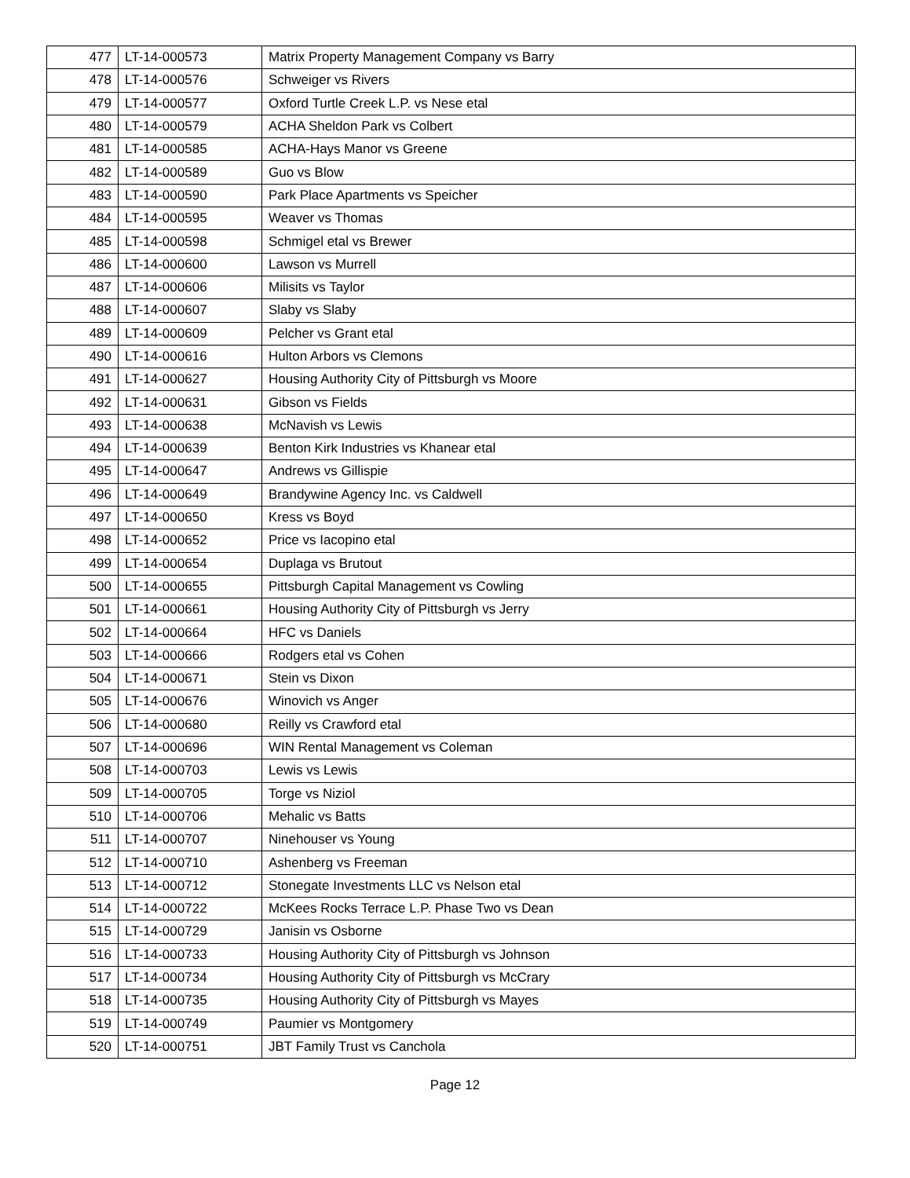| 477 | LT-14-000573 | Matrix Property Management Company vs Barry |
| 478 | LT-14-000576 | Schweiger vs Rivers |
| 479 | LT-14-000577 | Oxford Turtle Creek L.P. vs Nese etal |
| 480 | LT-14-000579 | ACHA Sheldon Park vs Colbert |
| 481 | LT-14-000585 | ACHA-Hays Manor vs Greene |
| 482 | LT-14-000589 | Guo vs Blow |
| 483 | LT-14-000590 | Park Place Apartments vs Speicher |
| 484 | LT-14-000595 | Weaver vs Thomas |
| 485 | LT-14-000598 | Schmigel etal vs Brewer |
| 486 | LT-14-000600 | Lawson vs Murrell |
| 487 | LT-14-000606 | Milisits vs Taylor |
| 488 | LT-14-000607 | Slaby vs Slaby |
| 489 | LT-14-000609 | Pelcher vs Grant etal |
| 490 | LT-14-000616 | Hulton Arbors vs Clemons |
| 491 | LT-14-000627 | Housing Authority City of Pittsburgh vs Moore |
| 492 | LT-14-000631 | Gibson vs Fields |
| 493 | LT-14-000638 | McNavish vs Lewis |
| 494 | LT-14-000639 | Benton Kirk Industries vs Khanear etal |
| 495 | LT-14-000647 | Andrews vs Gillispie |
| 496 | LT-14-000649 | Brandywine Agency Inc. vs Caldwell |
| 497 | LT-14-000650 | Kress vs Boyd |
| 498 | LT-14-000652 | Price vs Iacopino etal |
| 499 | LT-14-000654 | Duplaga vs Brutout |
| 500 | LT-14-000655 | Pittsburgh Capital Management vs Cowling |
| 501 | LT-14-000661 | Housing Authority City of Pittsburgh vs Jerry |
| 502 | LT-14-000664 | HFC vs Daniels |
| 503 | LT-14-000666 | Rodgers etal vs Cohen |
| 504 | LT-14-000671 | Stein vs Dixon |
| 505 | LT-14-000676 | Winovich vs Anger |
| 506 | LT-14-000680 | Reilly vs Crawford etal |
| 507 | LT-14-000696 | WIN Rental Management vs Coleman |
| 508 | LT-14-000703 | Lewis vs Lewis |
| 509 | LT-14-000705 | Torge vs Niziol |
| 510 | LT-14-000706 | Mehalic vs Batts |
| 511 | LT-14-000707 | Ninehouser vs Young |
| 512 | LT-14-000710 | Ashenberg vs Freeman |
| 513 | LT-14-000712 | Stonegate Investments LLC vs Nelson etal |
| 514 | LT-14-000722 | McKees Rocks Terrace L.P. Phase Two vs Dean |
| 515 | LT-14-000729 | Janisin vs Osborne |
| 516 | LT-14-000733 | Housing Authority City of Pittsburgh vs Johnson |
| 517 | LT-14-000734 | Housing Authority City of Pittsburgh vs McCrary |
| 518 | LT-14-000735 | Housing Authority City of Pittsburgh vs Mayes |
| 519 | LT-14-000749 | Paumier vs Montgomery |
| 520 | LT-14-000751 | JBT Family Trust vs Canchola |
Page 12